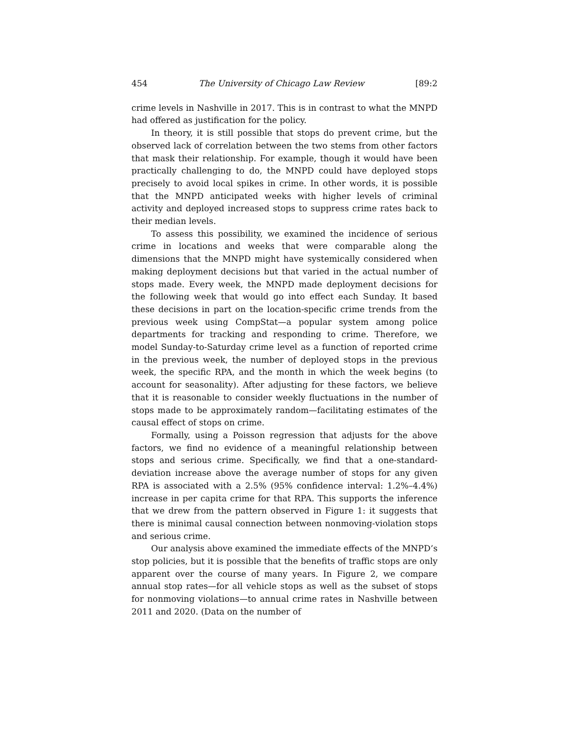454 The University of Chicago Law Review [89:2
crime levels in Nashville in 2017. This is in contrast to what the MNPD had offered as justification for the policy.
In theory, it is still possible that stops do prevent crime, but the observed lack of correlation between the two stems from other factors that mask their relationship. For example, though it would have been practically challenging to do, the MNPD could have deployed stops precisely to avoid local spikes in crime. In other words, it is possible that the MNPD anticipated weeks with higher levels of criminal activity and deployed increased stops to suppress crime rates back to their median levels.
To assess this possibility, we examined the incidence of serious crime in locations and weeks that were comparable along the dimensions that the MNPD might have systemically considered when making deployment decisions but that varied in the actual number of stops made. Every week, the MNPD made deployment decisions for the following week that would go into effect each Sunday. It based these decisions in part on the location-specific crime trends from the previous week using CompStat—a popular system among police departments for tracking and responding to crime. Therefore, we model Sunday-to-Saturday crime level as a function of reported crime in the previous week, the number of deployed stops in the previous week, the specific RPA, and the month in which the week begins (to account for seasonality). After adjusting for these factors, we believe that it is reasonable to consider weekly fluctuations in the number of stops made to be approximately random—facilitating estimates of the causal effect of stops on crime.
Formally, using a Poisson regression that adjusts for the above factors, we find no evidence of a meaningful relationship between stops and serious crime. Specifically, we find that a one-standard-deviation increase above the average number of stops for any given RPA is associated with a 2.5% (95% confidence interval: 1.2%–4.4%) increase in per capita crime for that RPA. This supports the inference that we drew from the pattern observed in Figure 1: it suggests that there is minimal causal connection between nonmoving-violation stops and serious crime.
Our analysis above examined the immediate effects of the MNPD’s stop policies, but it is possible that the benefits of traffic stops are only apparent over the course of many years. In Figure 2, we compare annual stop rates—for all vehicle stops as well as the subset of stops for nonmoving violations—to annual crime rates in Nashville between 2011 and 2020. (Data on the number of